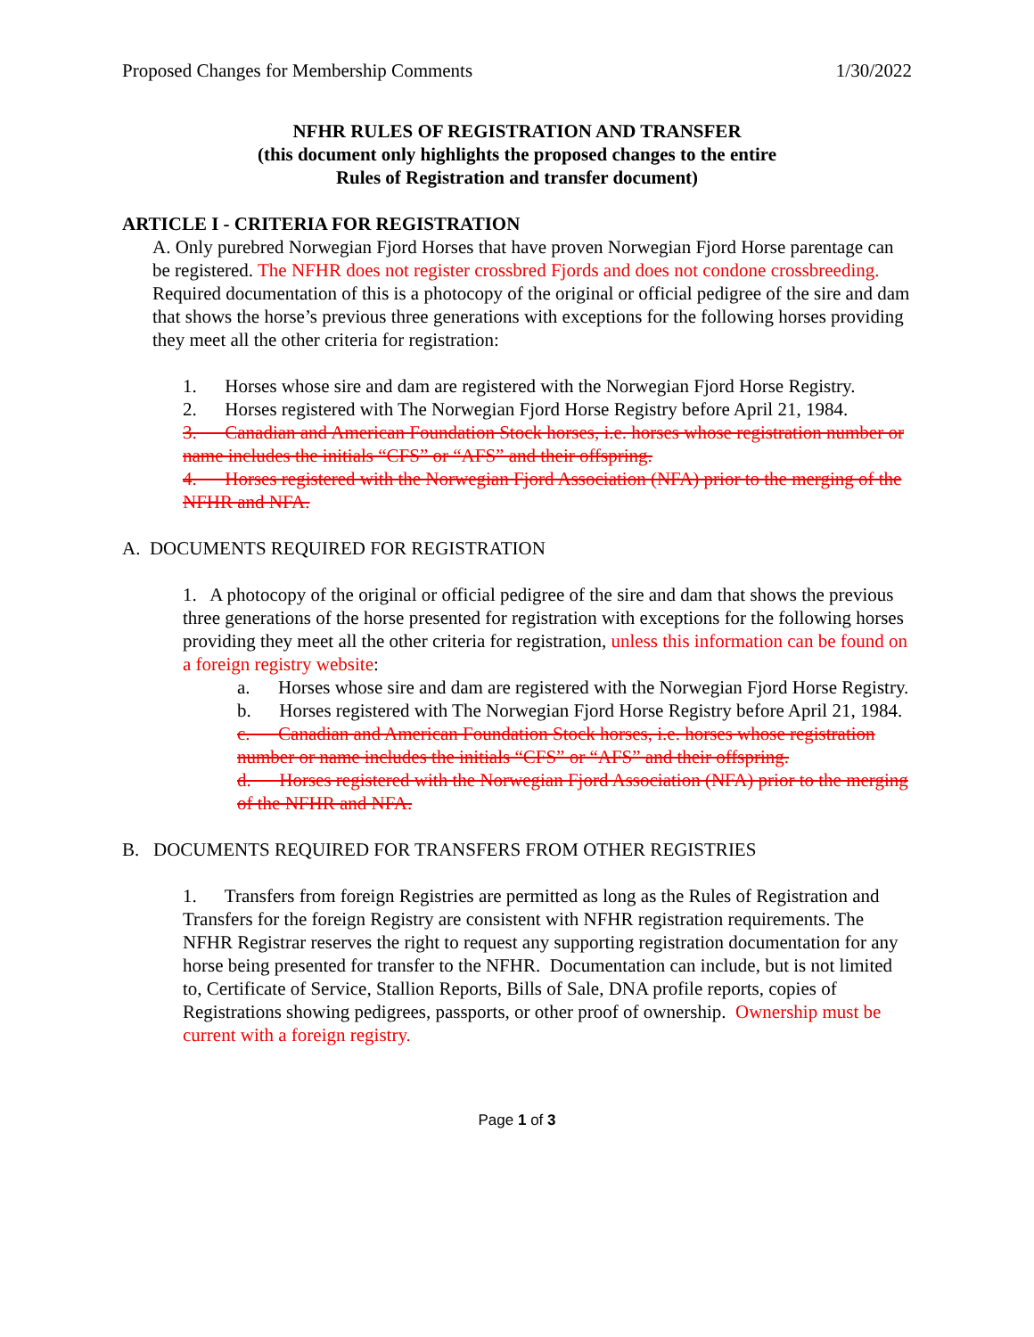Proposed Changes for Membership Comments 1/30/2022
NFHR RULES OF REGISTRATION AND TRANSFER
(this document only highlights the proposed changes to the entire
Rules of Registration and transfer document)
ARTICLE I - CRITERIA FOR REGISTRATION
A. Only purebred Norwegian Fjord Horses that have proven Norwegian Fjord Horse parentage can be registered. The NFHR does not register crossbred Fjords and does not condone crossbreeding. Required documentation of this is a photocopy of the original or official pedigree of the sire and dam that shows the horse’s previous three generations with exceptions for the following horses providing they meet all the other criteria for registration:
1. Horses whose sire and dam are registered with the Norwegian Fjord Horse Registry.
2. Horses registered with The Norwegian Fjord Horse Registry before April 21, 1984.
3. Canadian and American Foundation Stock horses, i.e. horses whose registration number or name includes the initials “CFS” or “AFS” and their offspring.
4. Horses registered with the Norwegian Fjord Association (NFA) prior to the merging of the NFHR and NFA.
A. DOCUMENTS REQUIRED FOR REGISTRATION
1. A photocopy of the original or official pedigree of the sire and dam that shows the previous three generations of the horse presented for registration with exceptions for the following horses providing they meet all the other criteria for registration, unless this information can be found on a foreign registry website:
a. Horses whose sire and dam are registered with the Norwegian Fjord Horse Registry.
b. Horses registered with The Norwegian Fjord Horse Registry before April 21, 1984.
c. Canadian and American Foundation Stock horses, i.e. horses whose registration number or name includes the initials “CFS” or “AFS” and their offspring.
d. Horses registered with the Norwegian Fjord Association (NFA) prior to the merging of the NFHR and NFA.
B. DOCUMENTS REQUIRED FOR TRANSFERS FROM OTHER REGISTRIES
1. Transfers from foreign Registries are permitted as long as the Rules of Registration and Transfers for the foreign Registry are consistent with NFHR registration requirements. The NFHR Registrar reserves the right to request any supporting registration documentation for any horse being presented for transfer to the NFHR. Documentation can include, but is not limited to, Certificate of Service, Stallion Reports, Bills of Sale, DNA profile reports, copies of Registrations showing pedigrees, passports, or other proof of ownership. Ownership must be current with a foreign registry.
Page 1 of 3